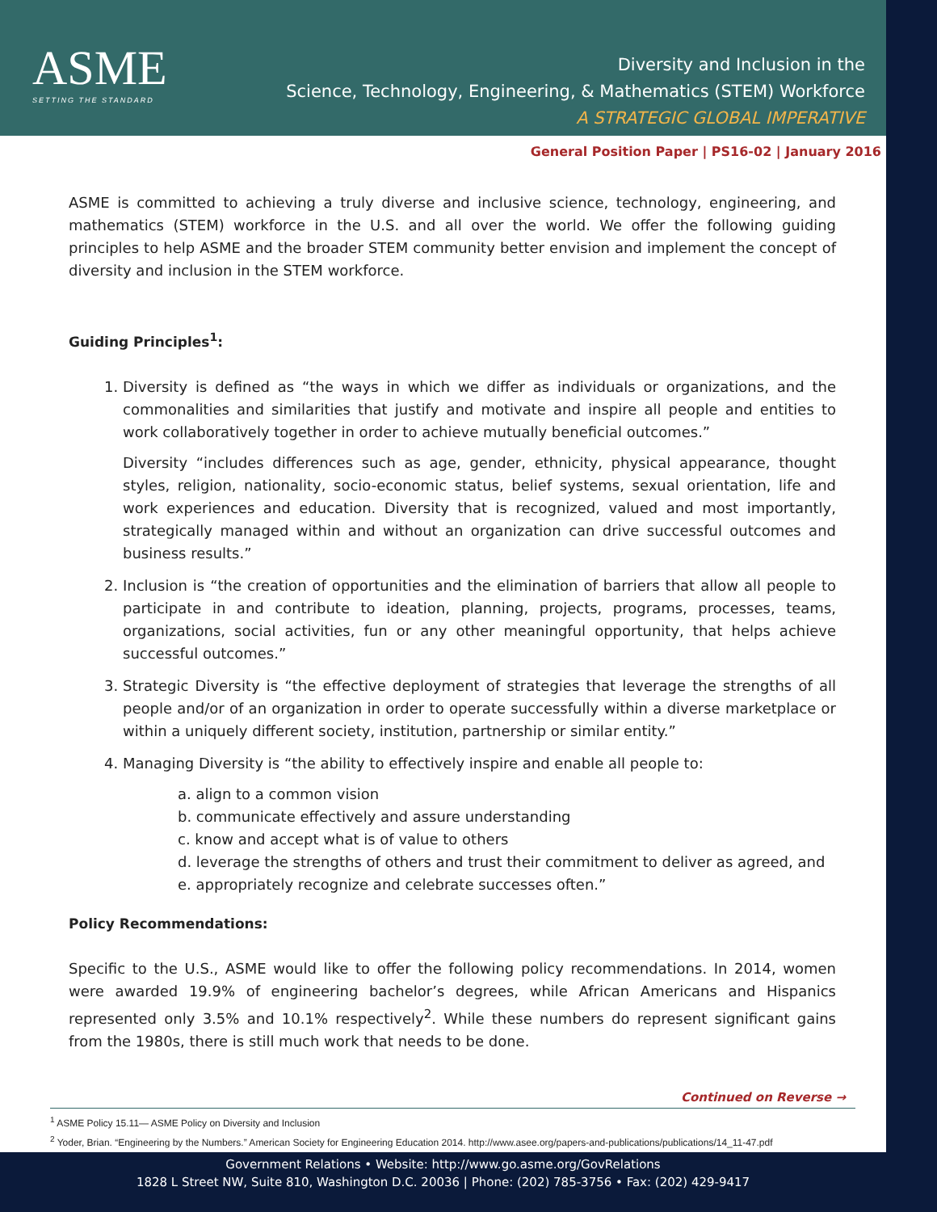ASME
SETTING THE STANDARD
Diversity and Inclusion in the
Science, Technology, Engineering, & Mathematics (STEM) Workforce
A STRATEGIC GLOBAL IMPERATIVE
General Position Paper | PS16-02 | January 2016
ASME is committed to achieving a truly diverse and inclusive science, technology, engineering, and mathematics (STEM) workforce in the U.S. and all over the world. We offer the following guiding principles to help ASME and the broader STEM community better envision and implement the concept of diversity and inclusion in the STEM workforce.
Guiding Principles<sup>1</sup>:
1. Diversity is defined as “the ways in which we differ as individuals or organizations, and the commonalities and similarities that justify and motivate and inspire all people and entities to work collaboratively together in order to achieve mutually beneficial outcomes.”
Diversity “includes differences such as age, gender, ethnicity, physical appearance, thought styles, religion, nationality, socio-economic status, belief systems, sexual orientation, life and work experiences and education. Diversity that is recognized, valued and most importantly, strategically managed within and without an organization can drive successful outcomes and business results.”
2. Inclusion is “the creation of opportunities and the elimination of barriers that allow all people to participate in and contribute to ideation, planning, projects, programs, processes, teams, organizations, social activities, fun or any other meaningful opportunity, that helps achieve successful outcomes.”
3. Strategic Diversity is “the effective deployment of strategies that leverage the strengths of all people and/or of an organization in order to operate successfully within a diverse marketplace or within a uniquely different society, institution, partnership or similar entity.”
4. Managing Diversity is “the ability to effectively inspire and enable all people to:
a. align to a common vision
b. communicate effectively and assure understanding
c. know and accept what is of value to others
d. leverage the strengths of others and trust their commitment to deliver as agreed, and
e. appropriately recognize and celebrate successes often.”
Policy Recommendations:
Specific to the U.S., ASME would like to offer the following policy recommendations. In 2014, women were awarded 19.9% of engineering bachelor’s degrees, while African Americans and Hispanics represented only 3.5% and 10.1% respectively<sup>2</sup>. While these numbers do represent significant gains from the 1980s, there is still much work that needs to be done.
Continued on Reverse →
<sup>1</sup> ASME Policy 15.11— ASME Policy on Diversity and Inclusion
<sup>2</sup> Yoder, Brian. “Engineering by the Numbers.” American Society for Engineering Education 2014. http://www.asee.org/papers-and-publications/publications/14_11-47.pdf
Government Relations • Website: http://www.go.asme.org/GovRelations
1828 L Street NW, Suite 810, Washington D.C. 20036 | Phone: (202) 785-3756 • Fax: (202) 429-9417